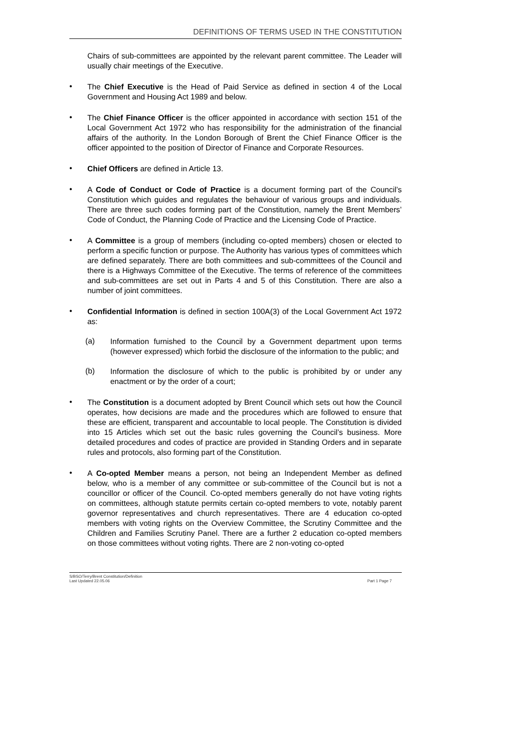DEFINITIONS OF TERMS USED IN THE CONSTITUTION
Chairs of sub-committees are appointed by the relevant parent committee. The Leader will usually chair meetings of the Executive.
•
The Chief Executive is the Head of Paid Service as defined in section 4 of the Local Government and Housing Act 1989 and below.
•
The Chief Finance Officer is the officer appointed in accordance with section 151 of the Local Government Act 1972 who has responsibility for the administration of the financial affairs of the authority. In the London Borough of Brent the Chief Finance Officer is the officer appointed to the position of Director of Finance and Corporate Resources.
•
Chief Officers are defined in Article 13.
•
A Code of Conduct or Code of Practice is a document forming part of the Council’s Constitution which guides and regulates the behaviour of various groups and individuals. There are three such codes forming part of the Constitution, namely the Brent Members’ Code of Conduct, the Planning Code of Practice and the Licensing Code of Practice.
•
A Committee is a group of members (including co-opted members) chosen or elected to perform a specific function or purpose. The Authority has various types of committees which are defined separately. There are both committees and sub-committees of the Council and there is a Highways Committee of the Executive. The terms of reference of the committees and sub-committees are set out in Parts 4 and 5 of this Constitution. There are also a number of joint committees.
•
Confidential Information is defined in section 100A(3) of the Local Government Act 1972 as:
(a)
Information furnished to the Council by a Government department upon terms (however expressed) which forbid the disclosure of the information to the public; and
(b)
Information the disclosure of which to the public is prohibited by or under any enactment or by the order of a court;
•
The Constitution is a document adopted by Brent Council which sets out how the Council operates, how decisions are made and the procedures which are followed to ensure that these are efficient, transparent and accountable to local people. The Constitution is divided into 15 Articles which set out the basic rules governing the Council’s business. More detailed procedures and codes of practice are provided in Standing Orders and in separate rules and protocols, also forming part of the Constitution.
•
A Co-opted Member means a person, not being an Independent Member as defined below, who is a member of any committee or sub-committee of the Council but is not a councillor or officer of the Council. Co-opted members generally do not have voting rights on committees, although statute permits certain co-opted members to vote, notably parent governor representatives and church representatives. There are 4 education co-opted members with voting rights on the Overview Committee, the Scrutiny Committee and the Children and Families Scrutiny Panel. There are a further 2 education co-opted members on those committees without voting rights. There are 2 non-voting co-opted
S/BSO/Terry/Brent Constitution/Definition
Last Updated 22.05.06
Part 1 Page 7